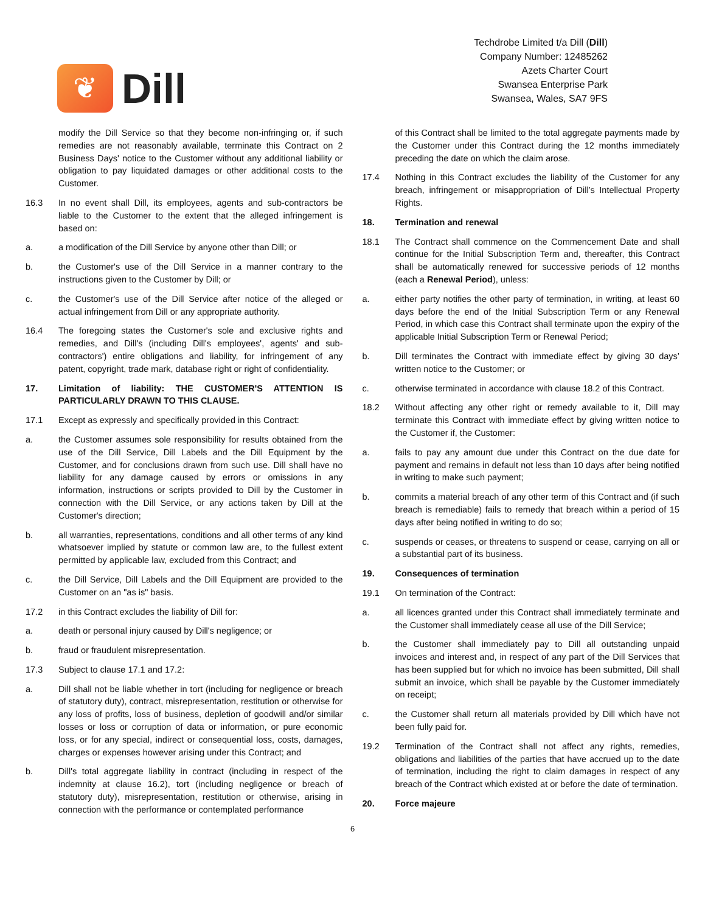❦
Dill
Techdrobe Limited t/a Dill (Dill)
Company Number: 12485262
Azets Charter Court
Swansea Enterprise Park
Swansea, Wales, SA7 9FS
modify the Dill Service so that they become non-infringing or, if such remedies are not reasonably available, terminate this Contract on 2 Business Days' notice to the Customer without any additional liability or obligation to pay liquidated damages or other additional costs to the Customer.
16.3 In no event shall Dill, its employees, agents and sub-contractors be liable to the Customer to the extent that the alleged infringement is based on:
a. a modification of the Dill Service by anyone other than Dill; or
b. the Customer's use of the Dill Service in a manner contrary to the instructions given to the Customer by Dill; or
c. the Customer's use of the Dill Service after notice of the alleged or actual infringement from Dill or any appropriate authority.
16.4 The foregoing states the Customer's sole and exclusive rights and remedies, and Dill's (including Dill's employees', agents' and sub-contractors') entire obligations and liability, for infringement of any patent, copyright, trade mark, database right or right of confidentiality.
17. Limitation of liability: THE CUSTOMER'S ATTENTION IS PARTICULARLY DRAWN TO THIS CLAUSE.
17.1 Except as expressly and specifically provided in this Contract:
a. the Customer assumes sole responsibility for results obtained from the use of the Dill Service, Dill Labels and the Dill Equipment by the Customer, and for conclusions drawn from such use. Dill shall have no liability for any damage caused by errors or omissions in any information, instructions or scripts provided to Dill by the Customer in connection with the Dill Service, or any actions taken by Dill at the Customer's direction;
b. all warranties, representations, conditions and all other terms of any kind whatsoever implied by statute or common law are, to the fullest extent permitted by applicable law, excluded from this Contract; and
c. the Dill Service, Dill Labels and the Dill Equipment are provided to the Customer on an "as is" basis.
17.2 in this Contract excludes the liability of Dill for:
a. death or personal injury caused by Dill's negligence; or
b. fraud or fraudulent misrepresentation.
17.3 Subject to clause 17.1 and 17.2:
a. Dill shall not be liable whether in tort (including for negligence or breach of statutory duty), contract, misrepresentation, restitution or otherwise for any loss of profits, loss of business, depletion of goodwill and/or similar losses or loss or corruption of data or information, or pure economic loss, or for any special, indirect or consequential loss, costs, damages, charges or expenses however arising under this Contract; and
b. Dill's total aggregate liability in contract (including in respect of the indemnity at clause 16.2), tort (including negligence or breach of statutory duty), misrepresentation, restitution or otherwise, arising in connection with the performance or contemplated performance
of this Contract shall be limited to the total aggregate payments made by the Customer under this Contract during the 12 months immediately preceding the date on which the claim arose.
17.4 Nothing in this Contract excludes the liability of the Customer for any breach, infringement or misappropriation of Dill’s Intellectual Property Rights.
18. Termination and renewal
18.1 The Contract shall commence on the Commencement Date and shall continue for the Initial Subscription Term and, thereafter, this Contract shall be automatically renewed for successive periods of 12 months (each a Renewal Period), unless:
a. either party notifies the other party of termination, in writing, at least 60 days before the end of the Initial Subscription Term or any Renewal Period, in which case this Contract shall terminate upon the expiry of the applicable Initial Subscription Term or Renewal Period;
b. Dill terminates the Contract with immediate effect by giving 30 days’ written notice to the Customer; or
c. otherwise terminated in accordance with clause 18.2 of this Contract.
18.2 Without affecting any other right or remedy available to it, Dill may terminate this Contract with immediate effect by giving written notice to the Customer if, the Customer:
a. fails to pay any amount due under this Contract on the due date for payment and remains in default not less than 10 days after being notified in writing to make such payment;
b. commits a material breach of any other term of this Contract and (if such breach is remediable) fails to remedy that breach within a period of 15 days after being notified in writing to do so;
c. suspends or ceases, or threatens to suspend or cease, carrying on all or a substantial part of its business.
19. Consequences of termination
19.1 On termination of the Contract:
a. all licences granted under this Contract shall immediately terminate and the Customer shall immediately cease all use of the Dill Service;
b. the Customer shall immediately pay to Dill all outstanding unpaid invoices and interest and, in respect of any part of the Dill Services that has been supplied but for which no invoice has been submitted, Dill shall submit an invoice, which shall be payable by the Customer immediately on receipt;
c. the Customer shall return all materials provided by Dill which have not been fully paid for.
19.2 Termination of the Contract shall not affect any rights, remedies, obligations and liabilities of the parties that have accrued up to the date of termination, including the right to claim damages in respect of any breach of the Contract which existed at or before the date of termination.
20. Force majeure
6